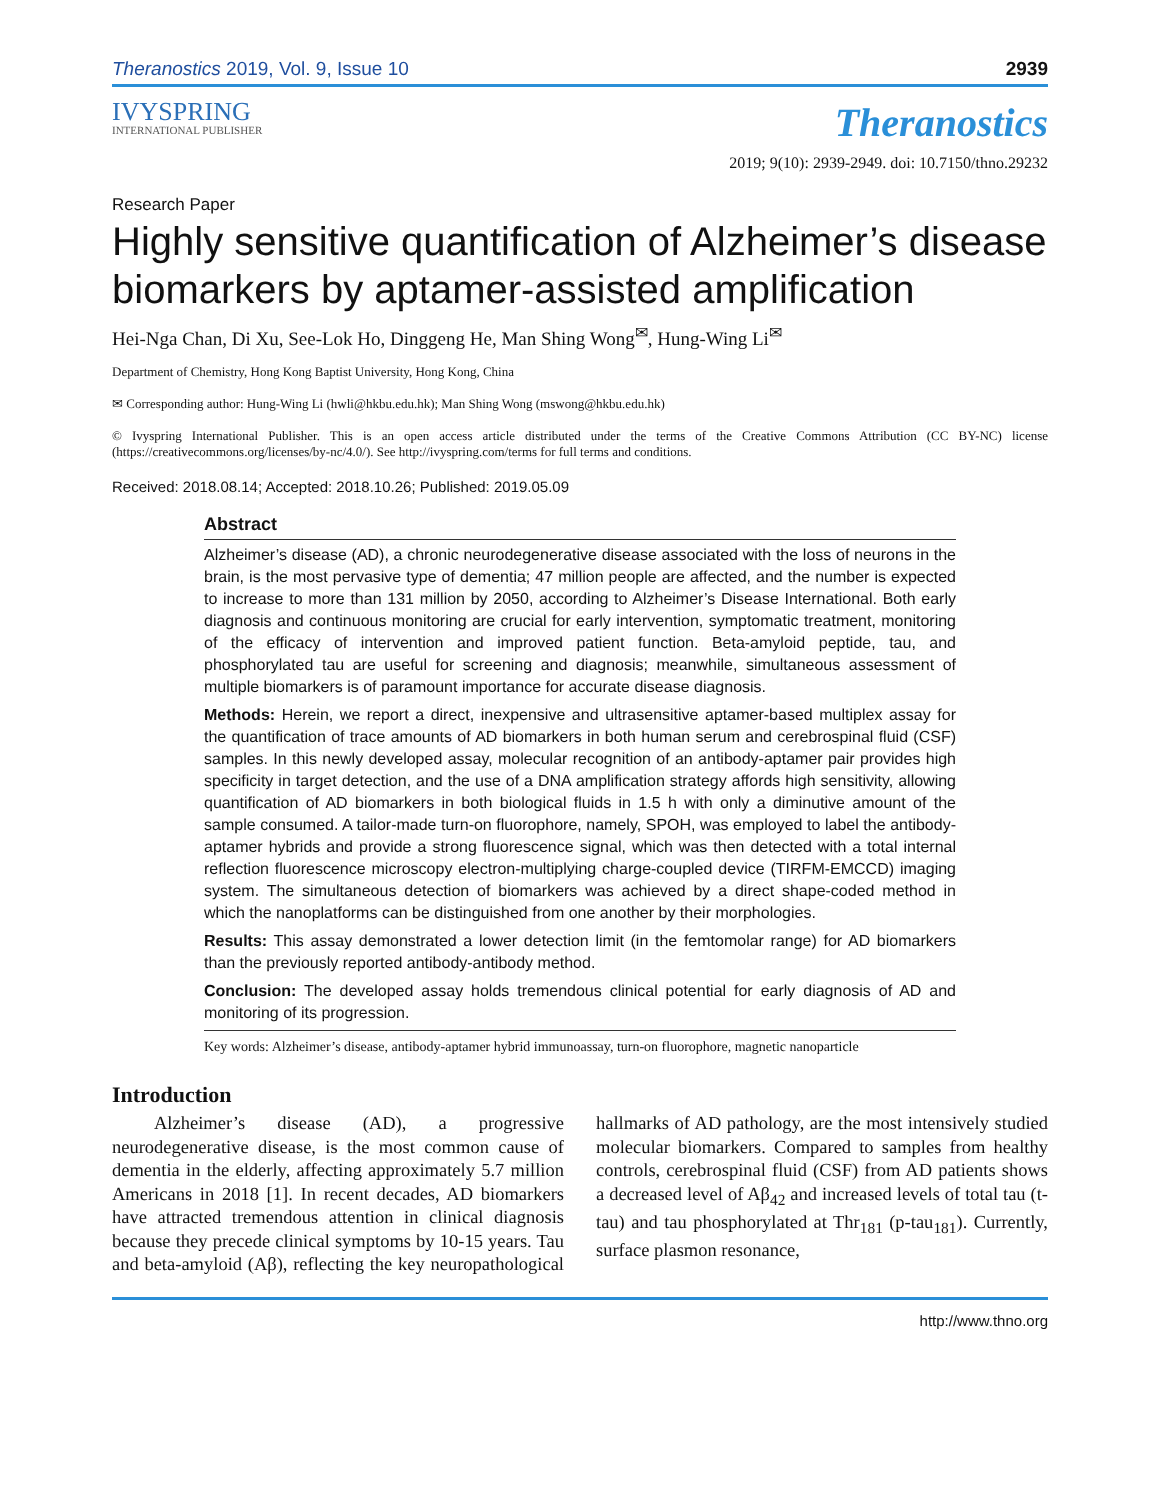Theranostics 2019, Vol. 9, Issue 10 2939
IVYSPRING
INTERNATIONAL PUBLISHER
Research Paper
Theranostics
2019; 9(10): 2939-2949. doi: 10.7150/thno.29232
Highly sensitive quantification of Alzheimer’s disease biomarkers by aptamer-assisted amplification
Hei-Nga Chan, Di Xu, See-Lok Ho, Dinggeng He, Man Shing Wong<sup>✉</sup>, Hung-Wing Li<sup>✉</sup>
Department of Chemistry, Hong Kong Baptist University, Hong Kong, China
✉ Corresponding author: Hung-Wing Li (hwli@hkbu.edu.hk); Man Shing Wong (mswong@hkbu.edu.hk)
© Ivyspring International Publisher. This is an open access article distributed under the terms of the Creative Commons Attribution (CC BY-NC) license (https://creativecommons.org/licenses/by-nc/4.0/). See http://ivyspring.com/terms for full terms and conditions.
Received: 2018.08.14; Accepted: 2018.10.26; Published: 2019.05.09
Abstract
Alzheimer’s disease (AD), a chronic neurodegenerative disease associated with the loss of neurons in the brain, is the most pervasive type of dementia; 47 million people are affected, and the number is expected to increase to more than 131 million by 2050, according to Alzheimer’s Disease International. Both early diagnosis and continuous monitoring are crucial for early intervention, symptomatic treatment, monitoring of the efficacy of intervention and improved patient function. Beta-amyloid peptide, tau, and phosphorylated tau are useful for screening and diagnosis; meanwhile, simultaneous assessment of multiple biomarkers is of paramount importance for accurate disease diagnosis.
Methods: Herein, we report a direct, inexpensive and ultrasensitive aptamer-based multiplex assay for the quantification of trace amounts of AD biomarkers in both human serum and cerebrospinal fluid (CSF) samples. In this newly developed assay, molecular recognition of an antibody-aptamer pair provides high specificity in target detection, and the use of a DNA amplification strategy affords high sensitivity, allowing quantification of AD biomarkers in both biological fluids in 1.5 h with only a diminutive amount of the sample consumed. A tailor-made turn-on fluorophore, namely, SPOH, was employed to label the antibody-aptamer hybrids and provide a strong fluorescence signal, which was then detected with a total internal reflection fluorescence microscopy electron-multiplying charge-coupled device (TIRFM-EMCCD) imaging system. The simultaneous detection of biomarkers was achieved by a direct shape-coded method in which the nanoplatforms can be distinguished from one another by their morphologies.
Results: This assay demonstrated a lower detection limit (in the femtomolar range) for AD biomarkers than the previously reported antibody-antibody method.
Conclusion: The developed assay holds tremendous clinical potential for early diagnosis of AD and monitoring of its progression.
Key words: Alzheimer’s disease, antibody-aptamer hybrid immunoassay, turn-on fluorophore, magnetic nanoparticle
Introduction
Alzheimer’s disease (AD), a progressive neurodegenerative disease, is the most common cause of dementia in the elderly, affecting approximately 5.7 million Americans in 2018 [1]. In recent decades, AD biomarkers have attracted tremendous attention in clinical diagnosis because they precede clinical symptoms by 10-15 years. Tau and beta-amyloid (Aβ), reflecting the key neuropathological hallmarks of AD pathology, are the most intensively studied molecular biomarkers. Compared to samples from healthy controls, cerebrospinal fluid (CSF) from AD patients shows a decreased level of Aβ<sub>42</sub> and increased levels of total tau (t-tau) and tau phosphorylated at Thr<sub>181</sub> (p-tau<sub>181</sub>). Currently, surface plasmon resonance,
http://www.thno.org